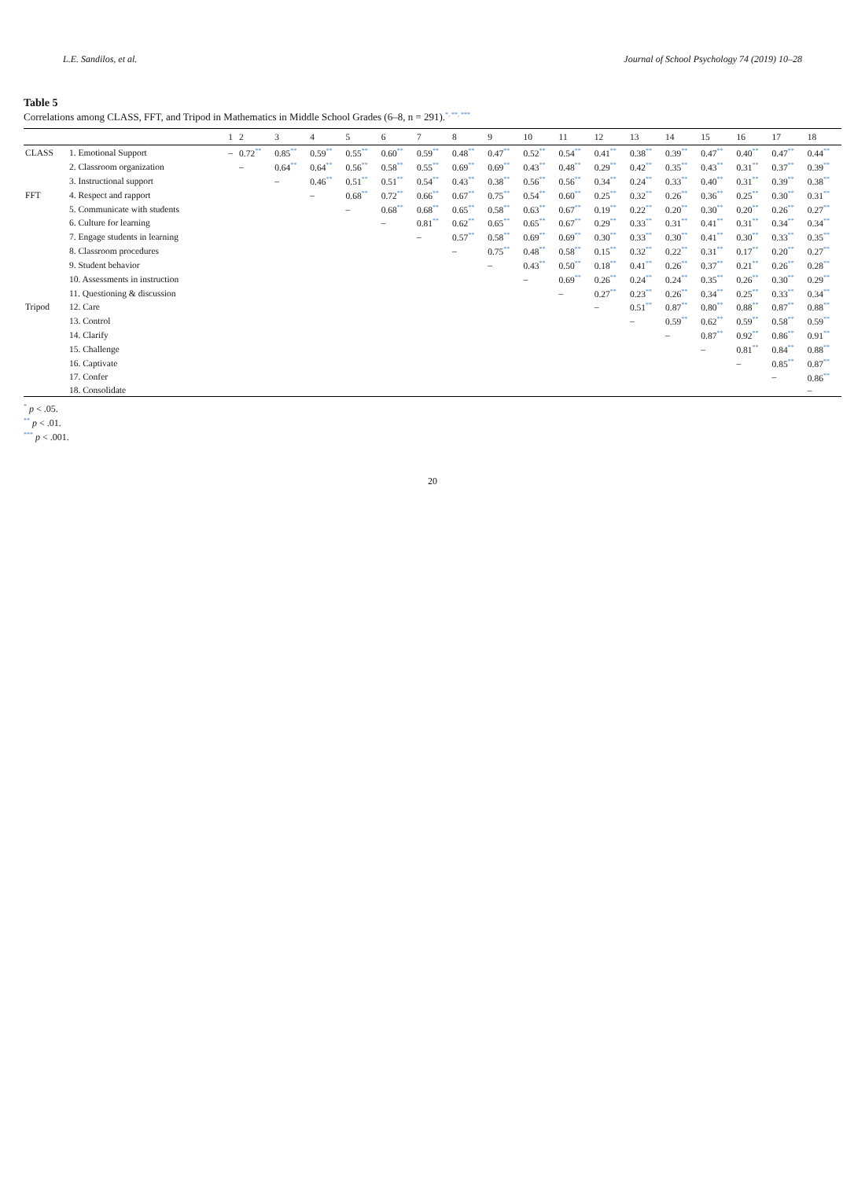L.E. Sandilos, et al. Journal of School Psychology 74 (2019) 10–28
Table 5
Correlations among CLASS, FFT, and Tripod in Mathematics in Middle School Grades (6–8, n = 291).<sup>*, **, ***</sup>
| | | 1 | 2 | 3 | 4 | 5 | 6 | 7 | 8 | 9 | 10 | 11 | 12 | 13 | 14 | 15 | 16 | 17 | 18 |
| --- | --- | --- | --- | --- | --- | --- | --- | --- | --- | --- | --- | --- | --- | --- | --- | --- | --- | --- | --- |
| CLASS | 1. Emotional Support | – | 0.72<sup>**</sup> | 0.85<sup>**</sup> | 0.59<sup>**</sup> | 0.55<sup>**</sup> | 0.60<sup>**</sup> | 0.59<sup>**</sup> | 0.48<sup>**</sup> | 0.47<sup>**</sup> | 0.52<sup>**</sup> | 0.54<sup>**</sup> | 0.41<sup>**</sup> | 0.38<sup>**</sup> | 0.39<sup>**</sup> | 0.47<sup>**</sup> | 0.40<sup>**</sup> | 0.47<sup>**</sup> | 0.44<sup>**</sup> |
| | 2. Classroom organization | | – | 0.64<sup>**</sup> | 0.64<sup>**</sup> | 0.56<sup>**</sup> | 0.58<sup>**</sup> | 0.55<sup>**</sup> | 0.69<sup>**</sup> | 0.69<sup>**</sup> | 0.43<sup>**</sup> | 0.48<sup>**</sup> | 0.29<sup>**</sup> | 0.42<sup>**</sup> | 0.35<sup>**</sup> | 0.43<sup>**</sup> | 0.31<sup>**</sup> | 0.37<sup>**</sup> | 0.39<sup>**</sup> |
| | 3. Instructional support | | | – | 0.46<sup>**</sup> | 0.51<sup>**</sup> | 0.51<sup>**</sup> | 0.54<sup>**</sup> | 0.43<sup>**</sup> | 0.38<sup>**</sup> | 0.56<sup>**</sup> | 0.56<sup>**</sup> | 0.34<sup>**</sup> | 0.24<sup>**</sup> | 0.33<sup>**</sup> | 0.40<sup>**</sup> | 0.31<sup>**</sup> | 0.39<sup>**</sup> | 0.38<sup>**</sup> |
| FFT | 4. Respect and rapport | | | | – | 0.68<sup>**</sup> | 0.72<sup>**</sup> | 0.66<sup>**</sup> | 0.67<sup>**</sup> | 0.75<sup>**</sup> | 0.54<sup>**</sup> | 0.60<sup>**</sup> | 0.25<sup>**</sup> | 0.32<sup>**</sup> | 0.26<sup>**</sup> | 0.36<sup>**</sup> | 0.25<sup>**</sup> | 0.30<sup>**</sup> | 0.31<sup>**</sup> |
| | 5. Communicate with students | | | | | – | 0.68<sup>**</sup> | 0.68<sup>**</sup> | 0.65<sup>**</sup> | 0.58<sup>**</sup> | 0.63<sup>**</sup> | 0.67<sup>**</sup> | 0.19<sup>**</sup> | 0.22<sup>**</sup> | 0.20<sup>**</sup> | 0.30<sup>**</sup> | 0.20<sup>**</sup> | 0.26<sup>**</sup> | 0.27<sup>**</sup> |
| | 6. Culture for learning | | | | | | – | 0.81<sup>**</sup> | 0.62<sup>**</sup> | 0.65<sup>**</sup> | 0.65<sup>**</sup> | 0.67<sup>**</sup> | 0.29<sup>**</sup> | 0.33<sup>**</sup> | 0.31<sup>**</sup> | 0.41<sup>**</sup> | 0.31<sup>**</sup> | 0.34<sup>**</sup> | 0.34<sup>**</sup> |
| | 7. Engage students in learning | | | | | | | – | 0.57<sup>**</sup> | 0.58<sup>**</sup> | 0.69<sup>**</sup> | 0.69<sup>**</sup> | 0.30<sup>**</sup> | 0.33<sup>**</sup> | 0.30<sup>**</sup> | 0.41<sup>**</sup> | 0.30<sup>**</sup> | 0.33<sup>**</sup> | 0.35<sup>**</sup> |
| | 8. Classroom procedures | | | | | | | | – | 0.75<sup>**</sup> | 0.48<sup>**</sup> | 0.58<sup>**</sup> | 0.15<sup>**</sup> | 0.32<sup>**</sup> | 0.22<sup>**</sup> | 0.31<sup>**</sup> | 0.17<sup>**</sup> | 0.20<sup>**</sup> | 0.27<sup>**</sup> |
| | 9. Student behavior | | | | | | | | | – | 0.43<sup>**</sup> | 0.50<sup>**</sup> | 0.18<sup>**</sup> | 0.41<sup>**</sup> | 0.26<sup>**</sup> | 0.37<sup>**</sup> | 0.21<sup>**</sup> | 0.26<sup>**</sup> | 0.28<sup>**</sup> |
| | 10. Assessments in instruction | | | | | | | | | | – | 0.69<sup>**</sup> | 0.26<sup>**</sup> | 0.24<sup>**</sup> | 0.24<sup>**</sup> | 0.35<sup>**</sup> | 0.26<sup>**</sup> | 0.30<sup>**</sup> | 0.29<sup>**</sup> |
| | 11. Questioning & discussion | | | | | | | | | | | – | 0.27<sup>**</sup> | 0.23<sup>**</sup> | 0.26<sup>**</sup> | 0.34<sup>**</sup> | 0.25<sup>**</sup> | 0.33<sup>**</sup> | 0.34<sup>**</sup> |
| Tripod | 12. Care | | | | | | | | | | | | – | 0.51<sup>**</sup> | 0.87<sup>**</sup> | 0.80<sup>**</sup> | 0.88<sup>**</sup> | 0.87<sup>**</sup> | 0.88<sup>**</sup> |
| | 13. Control | | | | | | | | | | | | | – | 0.59<sup>**</sup> | 0.62<sup>**</sup> | 0.59<sup>**</sup> | 0.58<sup>**</sup> | 0.59<sup>**</sup> |
| | 14. Clarify | | | | | | | | | | | | | | – | 0.87<sup>**</sup> | 0.92<sup>**</sup> | 0.86<sup>**</sup> | 0.91<sup>**</sup> |
| | 15. Challenge | | | | | | | | | | | | | | | – | 0.81<sup>**</sup> | 0.84<sup>**</sup> | 0.88<sup>**</sup> |
| | 16. Captivate | | | | | | | | | | | | | | | | – | 0.85<sup>**</sup> | 0.87<sup>**</sup> |
| | 17. Confer | | | | | | | | | | | | | | | | | – | 0.86<sup>**</sup> |
| | 18. Consolidate | | | | | | | | | | | | | | | | | | – |
<sup>*</sup> p < .05.
<sup>**</sup> p < .01.
<sup>***</sup> p < .001.
20